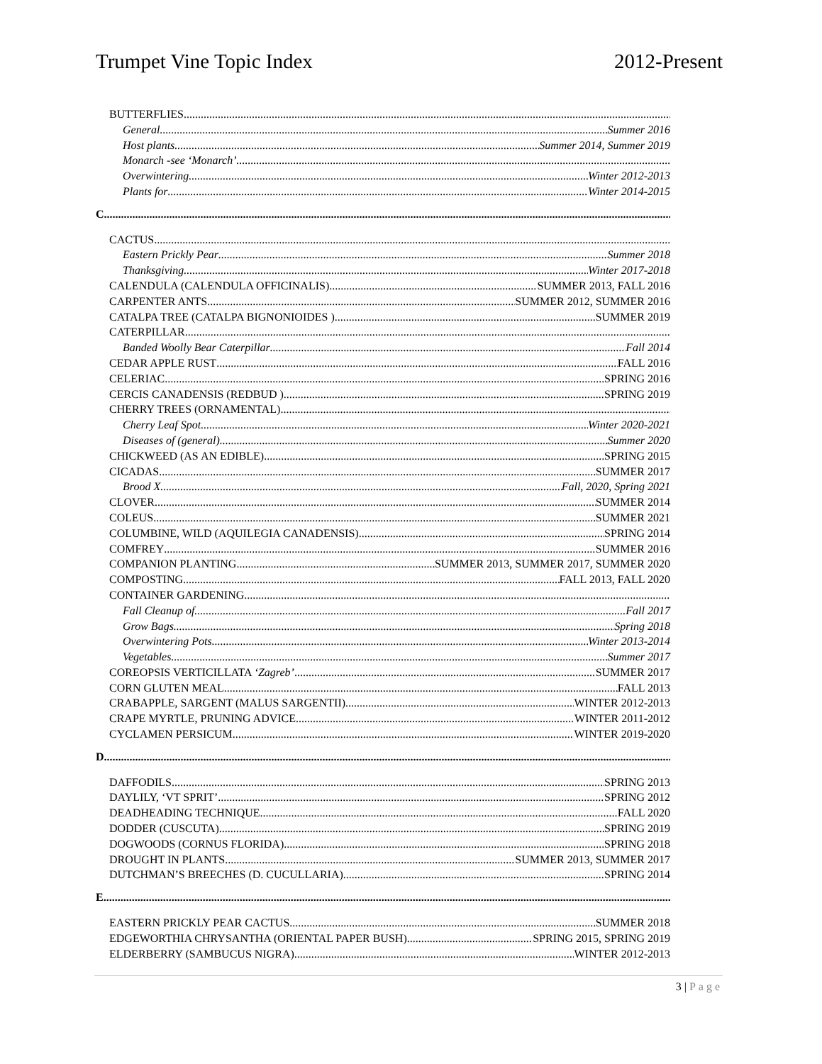Trumpet Vine Topic Index 2012-Present
BUTTERFLIES
General Summer 2016
Host plants Summer 2014, Summer 2019
Monarch -see ‘Monarch’
Overwintering Winter 2012-2013
Plants for Winter 2014-2015
C
CACTUS
Eastern Prickly Pear Summer 2018
Thanksgiving Winter 2017-2018
CALENDULA (CALENDULA OFFICINALIS) SUMMER 2013, FALL 2016
CARPENTER ANTS SUMMER 2012, SUMMER 2016
CATALPA TREE (CATALPA BIGNONIOIDES ) SUMMER 2019
CATERPILLAR
Banded Woolly Bear Caterpillar Fall 2014
CEDAR APPLE RUST FALL 2016
CELERIAC SPRING 2016
CERCIS CANADENSIS (REDBUD ) SPRING 2019
CHERRY TREES (ORNAMENTAL)
Cherry Leaf Spot Winter 2020-2021
Diseases of (general) Summer 2020
CHICKWEED (AS AN EDIBLE) SPRING 2015
CICADAS SUMMER 2017
Brood X Fall, 2020, Spring 2021
CLOVER SUMMER 2014
COLEUS SUMMER 2021
COLUMBINE, WILD (AQUILEGIA CANADENSIS) SPRING 2014
COMFREY SUMMER 2016
COMPANION PLANTING SUMMER 2013, SUMMER 2017, SUMMER 2020
COMPOSTING FALL 2013, FALL 2020
CONTAINER GARDENING
Fall Cleanup of Fall 2017
Grow Bags Spring 2018
Overwintering Pots Winter 2013-2014
Vegetables Summer 2017
COREOPSIS VERTICILLATA ‘Zagreb’ SUMMER 2017
CORN GLUTEN MEAL FALL 2013
CRABAPPLE, SARGENT (MALUS SARGENTII) WINTER 2012-2013
CRAPE MYRTLE, PRUNING ADVICE WINTER 2011-2012
CYCLAMEN PERSICUM WINTER 2019-2020
D
DAFFODILS SPRING 2013
DAYLILY, ‘VT SPRIT’ SPRING 2012
DEADHEADING TECHNIQUE FALL 2020
DODDER (CUSCUTA) SPRING 2019
DOGWOODS (CORNUS FLORIDA) SPRING 2018
DROUGHT IN PLANTS SUMMER 2013, SUMMER 2017
DUTCHMAN’S BREECHES (D. CUCULLARIA) SPRING 2014
E
EASTERN PRICKLY PEAR CACTUS SUMMER 2018
EDGEWORTHIA CHRYSANTHA (ORIENTAL PAPER BUSH) SPRING 2015, SPRING 2019
ELDERBERRY (SAMBUCUS NIGRA) WINTER 2012-2013
3 | Page